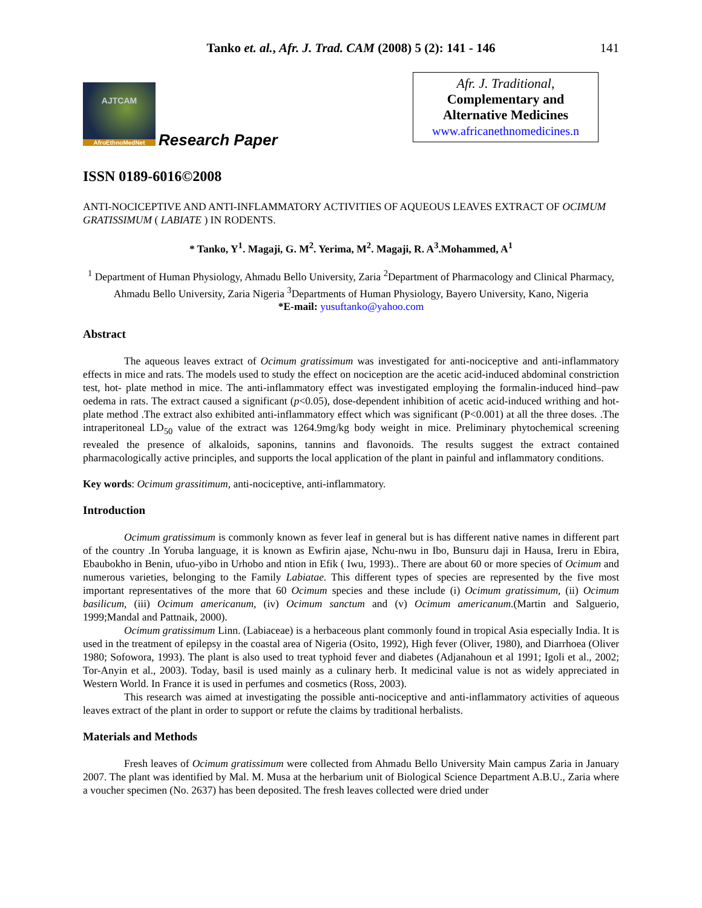Tanko et. al., Afr. J. Trad. CAM (2008) 5 (2): 141 - 146 141
AJTCAM
AfroEthnoMedNet
Research Paper
Afr. J. Traditional,
Complementary and
Alternative Medicines
www.africanethnomedicines.n
ISSN 0189-6016©2008
ANTI-NOCICEPTIVE AND ANTI-INFLAMMATORY ACTIVITIES OF AQUEOUS LEAVES EXTRACT OF OCIMUM GRATISSIMUM ( LABIATE ) IN RODENTS.
* Tanko, Y<sup>1</sup>. Magaji, G. M<sup>2</sup>. Yerima, M<sup>2</sup>. Magaji, R. A<sup>3</sup>.Mohammed, A<sup>1</sup>
<sup>1</sup> Department of Human Physiology, Ahmadu Bello University, Zaria <sup>2</sup>Department of Pharmacology and Clinical Pharmacy, Ahmadu Bello University, Zaria Nigeria <sup>3</sup>Departments of Human Physiology, Bayero University, Kano, Nigeria
*E-mail: yusuftanko@yahoo.com
Abstract
The aqueous leaves extract of Ocimum gratissimum was investigated for anti-nociceptive and anti-inflammatory effects in mice and rats. The models used to study the effect on nociception are the acetic acid-induced abdominal constriction test, hot- plate method in mice. The anti-inflammatory effect was investigated employing the formalin-induced hind–paw oedema in rats. The extract caused a significant (p<0.05), dose-dependent inhibition of acetic acid-induced writhing and hot-plate method .The extract also exhibited anti-inflammatory effect which was significant (P<0.001) at all the three doses. .The intraperitoneal LD<sub>50</sub> value of the extract was 1264.9mg/kg body weight in mice. Preliminary phytochemical screening revealed the presence of alkaloids, saponins, tannins and flavonoids. The results suggest the extract contained pharmacologically active principles, and supports the local application of the plant in painful and inflammatory conditions.
Key words: Ocimum grassitimum, anti-nociceptive, anti-inflammatory.
Introduction
Ocimum gratissimum is commonly known as fever leaf in general but is has different native names in different part of the country .In Yoruba language, it is known as Ewfirin ajase, Nchu-nwu in Ibo, Bunsuru daji in Hausa, Ireru in Ebira, Ebaubokho in Benin, ufuo-yibo in Urhobo and ntion in Efik ( Iwu, 1993).. There are about 60 or more species of Ocimum and numerous varieties, belonging to the Family Labiatae. This different types of species are represented by the five most important representatives of the more that 60 Ocimum species and these include (i) Ocimum gratissimum, (ii) Ocimum basilicum, (iii) Ocimum americanum, (iv) Ocimum sanctum and (v) Ocimum americanum.(Martin and Salguerio, 1999;Mandal and Pattnaik, 2000).
Ocimum gratissimum Linn. (Labiaceae) is a herbaceous plant commonly found in tropical Asia especially India. It is used in the treatment of epilepsy in the coastal area of Nigeria (Osito, 1992), High fever (Oliver, 1980), and Diarrhoea (Oliver 1980; Sofowora, 1993). The plant is also used to treat typhoid fever and diabetes (Adjanahoun et al 1991; Igoli et al., 2002; Tor-Anyin et al., 2003). Today, basil is used mainly as a culinary herb. It medicinal value is not as widely appreciated in Western World. In France it is used in perfumes and cosmetics (Ross, 2003).
This research was aimed at investigating the possible anti-nociceptive and anti-inflammatory activities of aqueous leaves extract of the plant in order to support or refute the claims by traditional herbalists.
Materials and Methods
Fresh leaves of Ocimum gratissimum were collected from Ahmadu Bello University Main campus Zaria in January 2007. The plant was identified by Mal. M. Musa at the herbarium unit of Biological Science Department A.B.U., Zaria where a voucher specimen (No. 2637) has been deposited. The fresh leaves collected were dried under